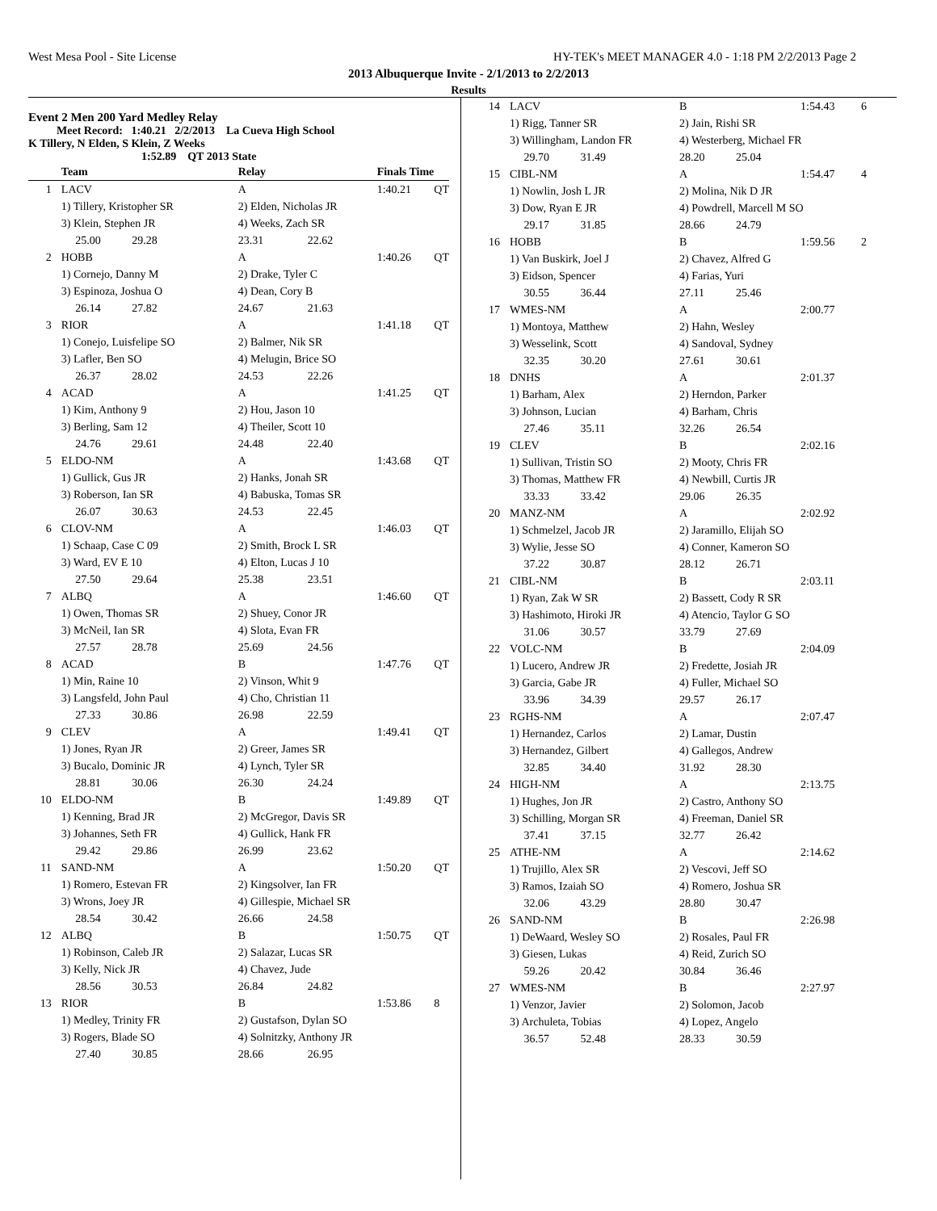West Mesa Pool - Site License HY-TEK's MEET MANAGER 4.0 - 1:18 PM 2/2/2013 Page 2
2013 Albuquerque Invite - 2/1/2013 to 2/2/2013
Results
Event 2 Men 200 Yard Medley Relay
Meet Record: 1:40.21 2/2/2013 La Cueva High School
K Tillery, N Elden, S Klein, Z Weeks
1:52.89 QT 2013 State
| | Team | Relay | | Finals Time | |
| --- | --- | --- | --- | --- | --- |
| 1 | LACV | A | | 1:40.21 | QT |
| | 1) Tillery, Kristopher SR | 2) Elden, Nicholas JR | | | |
| | 3) Klein, Stephen JR | 4) Weeks, Zach SR | | | |
| | 25.00 29.28 | 23.31 | 22.62 | | |
| 2 | HOBB | A | | 1:40.26 | QT |
| | 1) Cornejo, Danny M | 2) Drake, Tyler C | | | |
| | 3) Espinoza, Joshua O | 4) Dean, Cory B | | | |
| | 26.14 27.82 | 24.67 | 21.63 | | |
| 3 | RIOR | A | | 1:41.18 | QT |
| | 1) Conejo, Luisfelipe SO | 2) Balmer, Nik SR | | | |
| | 3) Lafler, Ben SO | 4) Melugin, Brice SO | | | |
| | 26.37 28.02 | 24.53 | 22.26 | | |
| 4 | ACAD | A | | 1:41.25 | QT |
| | 1) Kim, Anthony 9 | 2) Hou, Jason 10 | | | |
| | 3) Berling, Sam 12 | 4) Theiler, Scott 10 | | | |
| | 24.76 29.61 | 24.48 | 22.40 | | |
| 5 | ELDO-NM | A | | 1:43.68 | QT |
| | 1) Gullick, Gus JR | 2) Hanks, Jonah SR | | | |
| | 3) Roberson, Ian SR | 4) Babuska, Tomas SR | | | |
| | 26.07 30.63 | 24.53 | 22.45 | | |
| 6 | CLOV-NM | A | | 1:46.03 | QT |
| | 1) Schaap, Case C 09 | 2) Smith, Brock L SR | | | |
| | 3) Ward, EV E 10 | 4) Elton, Lucas J 10 | | | |
| | 27.50 29.64 | 25.38 | 23.51 | | |
| 7 | ALBQ | A | | 1:46.60 | QT |
| | 1) Owen, Thomas SR | 2) Shuey, Conor JR | | | |
| | 3) McNeil, Ian SR | 4) Slota, Evan FR | | | |
| | 27.57 28.78 | 25.69 | 24.56 | | |
| 8 | ACAD | B | | 1:47.76 | QT |
| | 1) Min, Raine 10 | 2) Vinson, Whit 9 | | | |
| | 3) Langsfeld, John Paul | 4) Cho, Christian 11 | | | |
| | 27.33 30.86 | 26.98 | 22.59 | | |
| 9 | CLEV | A | | 1:49.41 | QT |
| | 1) Jones, Ryan JR | 2) Greer, James SR | | | |
| | 3) Bucalo, Dominic JR | 4) Lynch, Tyler SR | | | |
| | 28.81 30.06 | 26.30 | 24.24 | | |
| 10 | ELDO-NM | B | | 1:49.89 | QT |
| | 1) Kenning, Brad JR | 2) McGregor, Davis SR | | | |
| | 3) Johannes, Seth FR | 4) Gullick, Hank FR | | | |
| | 29.42 29.86 | 26.99 | 23.62 | | |
| 11 | SAND-NM | A | | 1:50.20 | QT |
| | 1) Romero, Estevan FR | 2) Kingsolver, Ian FR | | | |
| | 3) Wrons, Joey JR | 4) Gillespie, Michael SR | | | |
| | 28.54 30.42 | 26.66 | 24.58 | | |
| 12 | ALBQ | B | | 1:50.75 | QT |
| | 1) Robinson, Caleb JR | 2) Salazar, Lucas SR | | | |
| | 3) Kelly, Nick JR | 4) Chavez, Jude | | | |
| | 28.56 30.53 | 26.84 | 24.82 | | |
| 13 | RIOR | B | | 1:53.86 | 8 |
| | 1) Medley, Trinity FR | 2) Gustafson, Dylan SO | | | |
| | 3) Rogers, Blade SO | 4) Solnitzky, Anthony JR | | | |
| | 27.40 30.85 | 28.66 | 26.95 | | |
| 14 | LACV | B | | 1:54.43 | 6 |
| | 1) Rigg, Tanner SR | 2) Jain, Rishi SR | | | |
| | 3) Willingham, Landon FR | 4) Westerberg, Michael FR | | | |
| | 29.70 31.49 | 28.20 | 25.04 | | |
| 15 | CIBL-NM | A | | 1:54.47 | 4 |
| | 1) Nowlin, Josh L JR | 2) Molina, Nik D JR | | | |
| | 3) Dow, Ryan E JR | 4) Powdrell, Marcell M SO | | | |
| | 29.17 31.85 | 28.66 | 24.79 | | |
| 16 | HOBB | B | | 1:59.56 | 2 |
| | 1) Van Buskirk, Joel J | 2) Chavez, Alfred G | | | |
| | 3) Eidson, Spencer | 4) Farias, Yuri | | | |
| | 30.55 36.44 | 27.11 | 25.46 | | |
| 17 | WMES-NM | A | | 2:00.77 | |
| | 1) Montoya, Matthew | 2) Hahn, Wesley | | | |
| | 3) Wesselink, Scott | 4) Sandoval, Sydney | | | |
| | 32.35 30.20 | 27.61 | 30.61 | | |
| 18 | DNHS | A | | 2:01.37 | |
| | 1) Barham, Alex | 2) Herndon, Parker | | | |
| | 3) Johnson, Lucian | 4) Barham, Chris | | | |
| | 27.46 35.11 | 32.26 | 26.54 | | |
| 19 | CLEV | B | | 2:02.16 | |
| | 1) Sullivan, Tristin SO | 2) Mooty, Chris FR | | | |
| | 3) Thomas, Matthew FR | 4) Newbill, Curtis JR | | | |
| | 33.33 33.42 | 29.06 | 26.35 | | |
| 20 | MANZ-NM | A | | 2:02.92 | |
| | 1) Schmelzel, Jacob JR | 2) Jaramillo, Elijah SO | | | |
| | 3) Wylie, Jesse SO | 4) Conner, Kameron SO | | | |
| | 37.22 30.87 | 28.12 | 26.71 | | |
| 21 | CIBL-NM | B | | 2:03.11 | |
| | 1) Ryan, Zak W SR | 2) Bassett, Cody R SR | | | |
| | 3) Hashimoto, Hiroki JR | 4) Atencio, Taylor G SO | | | |
| | 31.06 30.57 | 33.79 | 27.69 | | |
| 22 | VOLC-NM | B | | 2:04.09 | |
| | 1) Lucero, Andrew JR | 2) Fredette, Josiah JR | | | |
| | 3) Garcia, Gabe JR | 4) Fuller, Michael SO | | | |
| | 33.96 34.39 | 29.57 | 26.17 | | |
| 23 | RGHS-NM | A | | 2:07.47 | |
| | 1) Hernandez, Carlos | 2) Lamar, Dustin | | | |
| | 3) Hernandez, Gilbert | 4) Gallegos, Andrew | | | |
| | 32.85 34.40 | 31.92 | 28.30 | | |
| 24 | HIGH-NM | A | | 2:13.75 | |
| | 1) Hughes, Jon JR | 2) Castro, Anthony SO | | | |
| | 3) Schilling, Morgan SR | 4) Freeman, Daniel SR | | | |
| | 37.41 37.15 | 32.77 | 26.42 | | |
| 25 | ATHE-NM | A | | 2:14.62 | |
| | 1) Trujillo, Alex SR | 2) Vescovi, Jeff SO | | | |
| | 3) Ramos, Izaiah SO | 4) Romero, Joshua SR | | | |
| | 32.06 43.29 | 28.80 | 30.47 | | |
| 26 | SAND-NM | B | | 2:26.98 | |
| | 1) DeWaard, Wesley SO | 2) Rosales, Paul FR | | | |
| | 3) Giesen, Lukas | 4) Reid, Zurich SO | | | |
| | 59.26 20.42 | 30.84 | 36.46 | | |
| 27 | WMES-NM | B | | 2:27.97 | |
| | 1) Venzor, Javier | 2) Solomon, Jacob | | | |
| | 3) Archuleta, Tobias | 4) Lopez, Angelo | | | |
| | 36.57 52.48 | 28.33 | 30.59 | | |